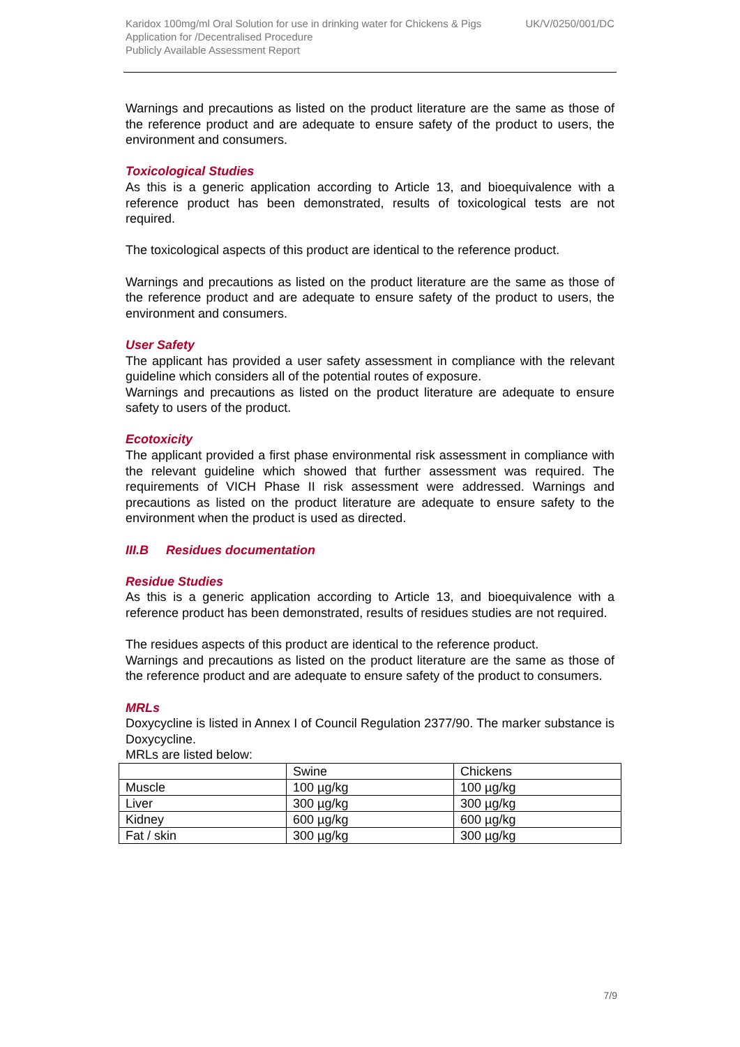Karidox 100mg/ml Oral Solution for use in drinking water for Chickens & Pigs UK/V/0250/001/DC
Application for /Decentralised Procedure
Publicly Available Assessment Report
Warnings and precautions as listed on the product literature are the same as those of the reference product and are adequate to ensure safety of the product to users, the environment and consumers.
Toxicological Studies
As this is a generic application according to Article 13, and bioequivalence with a reference product has been demonstrated, results of toxicological tests are not required.
The toxicological aspects of this product are identical to the reference product.
Warnings and precautions as listed on the product literature are the same as those of the reference product and are adequate to ensure safety of the product to users, the environment and consumers.
User Safety
The applicant has provided a user safety assessment in compliance with the relevant guideline which considers all of the potential routes of exposure.
Warnings and precautions as listed on the product literature are adequate to ensure safety to users of the product.
Ecotoxicity
The applicant provided a first phase environmental risk assessment in compliance with the relevant guideline which showed that further assessment was required. The requirements of VICH Phase II risk assessment were addressed. Warnings and precautions as listed on the product literature are adequate to ensure safety to the environment when the product is used as directed.
III.B Residues documentation
Residue Studies
As this is a generic application according to Article 13, and bioequivalence with a reference product has been demonstrated, results of residues studies are not required.
The residues aspects of this product are identical to the reference product.
Warnings and precautions as listed on the product literature are the same as those of the reference product and are adequate to ensure safety of the product to consumers.
MRLs
Doxycycline is listed in Annex I of Council Regulation 2377/90. The marker substance is Doxycycline.
MRLs are listed below:
| | Swine | Chickens |
| Muscle | 100 µg/kg | 100 µg/kg |
| Liver | 300 µg/kg | 300 µg/kg |
| Kidney | 600 µg/kg | 600 µg/kg |
| Fat / skin | 300 µg/kg | 300 µg/kg |
7/9